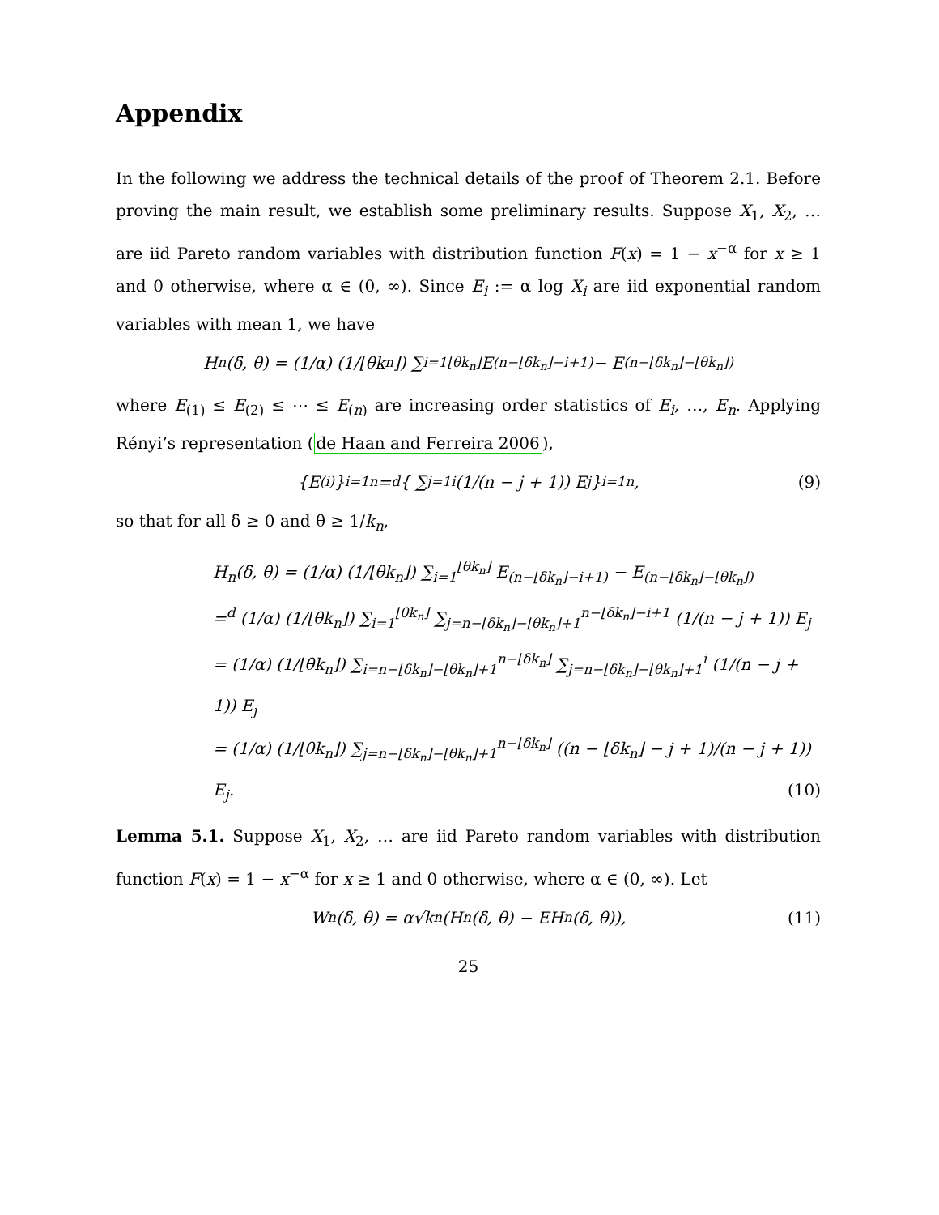Appendix
In the following we address the technical details of the proof of Theorem 2.1. Before proving the main result, we establish some preliminary results. Suppose X<sub>1</sub>, X<sub>2</sub>, … are iid Pareto random variables with distribution function F(x) = 1 − x<sup>−α</sup> for x ≥ 1 and 0 otherwise, where α ∈ (0, ∞). Since E<sub>i</sub> := α log X<sub>i</sub> are iid exponential random variables with mean 1, we have
H<sub>n</sub>(δ, θ) = (1/α) (1/⌊θk<sub>n</sub>⌋) ∑<sub>i=1</sub><sup>⌊θk<sub>n</sub>⌋</sup> E<sub>(n−⌊δk<sub>n</sub>⌋−i+1)</sub> − E<sub>(n−⌊δk<sub>n</sub>⌋−⌊θk<sub>n</sub>⌋)</sub>
where E<sub>(1)</sub> ≤ E<sub>(2)</sub> ≤ ⋯ ≤ E<sub>(n)</sub> are increasing order statistics of E<sub>i</sub>, …, E<sub>n</sub>. Applying Rényi’s representation (de Haan and Ferreira 2006),
{E<sub>(i)</sub>}<sub>i=1</sub><sup>n</sup> =<sup>d</sup> { ∑<sub>j=1</sub><sup>i</sup> (1/(n − j + 1)) E<sub>j</sub> }<sub>i=1</sub><sup>n</sup>, (9)
so that for all δ ≥ 0 and θ ≥ 1/k<sub>n</sub>,
H<sub>n</sub>(δ, θ) = (1/α) (1/⌊θk<sub>n</sub>⌋) ∑<sub>i=1</sub><sup>⌊θk<sub>n</sub>⌋</sup> E<sub>(n−⌊δk<sub>n</sub>⌋−i+1)</sub> − E<sub>(n−⌊δk<sub>n</sub>⌋−⌊θk<sub>n</sub>⌋)</sub>
=<sup>d</sup> (1/α) (1/⌊θk<sub>n</sub>⌋) ∑<sub>i=1</sub><sup>⌊θk<sub>n</sub>⌋</sup> ∑<sub>j=n−⌊δk<sub>n</sub>⌋−⌊θk<sub>n</sub>⌋+1</sub><sup>n−⌊δk<sub>n</sub>⌋−i+1</sup> (1/(n − j + 1)) E<sub>j</sub>
= (1/α) (1/⌊θk<sub>n</sub>⌋) ∑<sub>i=n−⌊δk<sub>n</sub>⌋−⌊θk<sub>n</sub>⌋+1</sub><sup>n−⌊δk<sub>n</sub>⌋</sup> ∑<sub>j=n−⌊δk<sub>n</sub>⌋−⌊θk<sub>n</sub>⌋+1</sub><sup>i</sup> (1/(n − j + 1)) E<sub>j</sub>
= (1/α) (1/⌊θk<sub>n</sub>⌋) ∑<sub>j=n−⌊δk<sub>n</sub>⌋−⌊θk<sub>n</sub>⌋+1</sub><sup>n−⌊δk<sub>n</sub>⌋</sup> ((n − ⌊δk<sub>n</sub>⌋ − j + 1)/(n − j + 1)) E<sub>j</sub>. (10)
Lemma 5.1. Suppose X<sub>1</sub>, X<sub>2</sub>, … are iid Pareto random variables with distribution function F(x) = 1 − x<sup>−α</sup> for x ≥ 1 and 0 otherwise, where α ∈ (0, ∞). Let
W<sub>n</sub>(δ, θ) = α√k<sub>n</sub>(H<sub>n</sub>(δ, θ) − EH<sub>n</sub>(δ, θ)), (11)
25